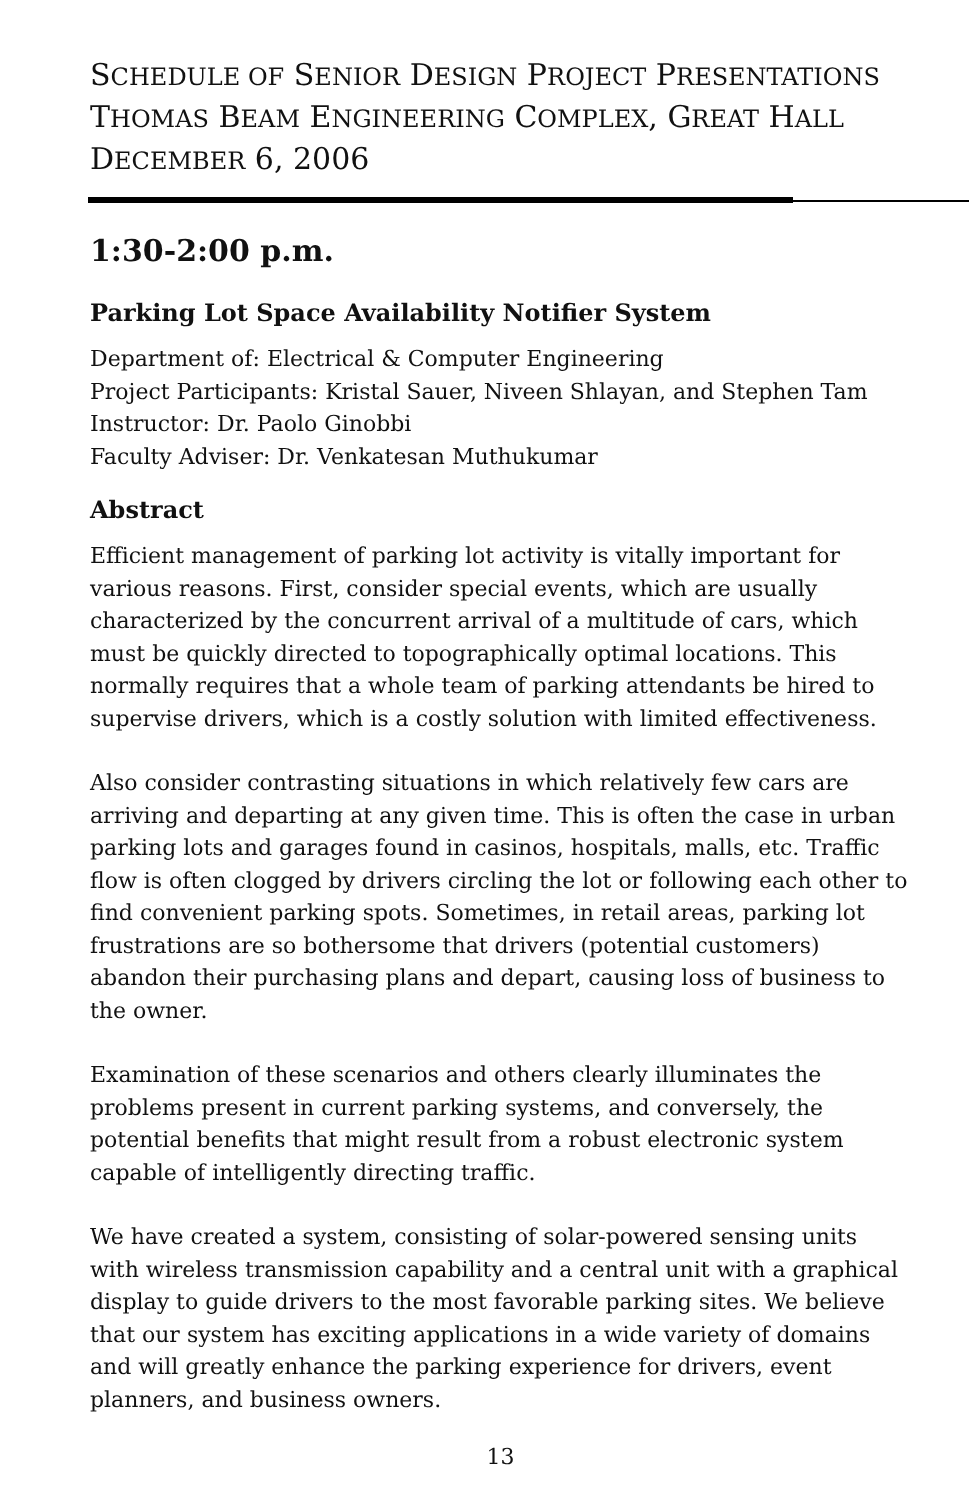SCHEDULE OF SENIOR DESIGN PROJECT PRESENTATIONS
THOMAS BEAM ENGINEERING COMPLEX, GREAT HALL
DECEMBER 6, 2006
1:30-2:00 p.m.
Parking Lot Space Availability Notifier System
Department of: Electrical & Computer Engineering
Project Participants: Kristal Sauer, Niveen Shlayan, and Stephen Tam
Instructor: Dr. Paolo Ginobbi
Faculty Adviser: Dr. Venkatesan Muthukumar
Abstract
Efficient management of parking lot activity is vitally important for various reasons. First, consider special events, which are usually characterized by the concurrent arrival of a multitude of cars, which must be quickly directed to topographically optimal locations. This normally requires that a whole team of parking attendants be hired to supervise drivers, which is a costly solution with limited effectiveness.
Also consider contrasting situations in which relatively few cars are arriving and departing at any given time. This is often the case in urban parking lots and garages found in casinos, hospitals, malls, etc. Traffic flow is often clogged by drivers circling the lot or following each other to find convenient parking spots. Sometimes, in retail areas, parking lot frustrations are so bothersome that drivers (potential customers) abandon their purchasing plans and depart, causing loss of business to the owner.
Examination of these scenarios and others clearly illuminates the problems present in current parking systems, and conversely, the potential benefits that might result from a robust electronic system capable of intelligently directing traffic.
We have created a system, consisting of solar-powered sensing units with wireless transmission capability and a central unit with a graphical display to guide drivers to the most favorable parking sites. We believe that our system has exciting applications in a wide variety of domains and will greatly enhance the parking experience for drivers, event planners, and business owners.
13